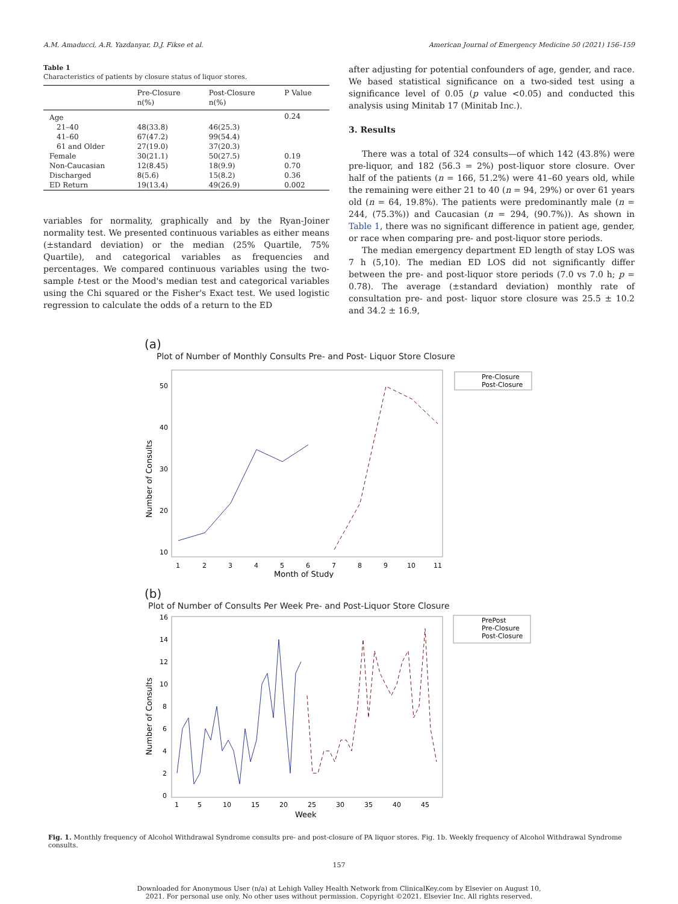A.M. Amaducci, A.R. Yazdanyar, D.J. Fikse et al. American Journal of Emergency Medicine 50 (2021) 156–159
Table 1
Characteristics of patients by closure status of liquor stores.
| | Pre-Closure n(%) | Post-Closure n(%) | P Value |
| --- | --- | --- | --- |
| Age | | | 0.24 |
| 21–40 | 48(33.8) | 46(25.3) | |
| 41–60 | 67(47.2) | 99(54.4) | |
| 61 and Older | 27(19.0) | 37(20.3) | |
| Female | 30(21.1) | 50(27.5) | 0.19 |
| Non-Caucasian | 12(8.45) | 18(9.9) | 0.70 |
| Discharged | 8(5.6) | 15(8.2) | 0.36 |
| ED Return | 19(13.4) | 49(26.9) | 0.002 |
variables for normality, graphically and by the Ryan-Joiner normality test. We presented continuous variables as either means (±standard deviation) or the median (25% Quartile, 75% Quartile), and categorical variables as frequencies and percentages. We compared continuous variables using the two-sample t-test or the Mood's median test and categorical variables using the Chi squared or the Fisher's Exact test. We used logistic regression to calculate the odds of a return to the ED
after adjusting for potential confounders of age, gender, and race. We based statistical significance on a two-sided test using a significance level of 0.05 (p value <0.05) and conducted this analysis using Minitab 17 (Minitab Inc.).
3. Results
There was a total of 324 consults—of which 142 (43.8%) were pre-liquor, and 182 (56.3 = 2%) post-liquor store closure. Over half of the patients (n = 166, 51.2%) were 41–60 years old, while the remaining were either 21 to 40 (n = 94, 29%) or over 61 years old (n = 64, 19.8%). The patients were predominantly male (n = 244, (75.3%)) and Caucasian (n = 294, (90.7%)). As shown in Table 1, there was no significant difference in patient age, gender, or race when comparing pre- and post-liquor store periods.
The median emergency department ED length of stay LOS was 7 h (5,10). The median ED LOS did not significantly differ between the pre- and post-liquor store periods (7.0 vs 7.0 h; p = 0.78). The average (±standard deviation) monthly rate of consultation pre- and post- liquor store closure was 25.5 ± 10.2 and 34.2 ± 16.9,
(a)
Plot of Number of Monthly Consults Pre- and Post- Liquor Store Closure
50
40
30
20
10
Number of Consults
1
2
3
4
5
6
7
8
9
10
11
Month of Study
Pre-Closure
Post-Closure
(b)
Plot of Number of Consults Per Week Pre- and Post-Liquor Store Closure
16
14
12
10
8
6
4
2
0
Number of Consults
1
5
10
15
20
25
30
35
40
45
Week
PrePost
Pre-Closure
Post-Closure
Fig. 1. Monthly frequency of Alcohol Withdrawal Syndrome consults pre- and post-closure of PA liquor stores. Fig. 1b. Weekly frequency of Alcohol Withdrawal Syndrome consults.
157
Downloaded for Anonymous User (n/a) at Lehigh Valley Health Network from ClinicalKey.com by Elsevier on August 10,
2021. For personal use only. No other uses without permission. Copyright ©2021. Elsevier Inc. All rights reserved.